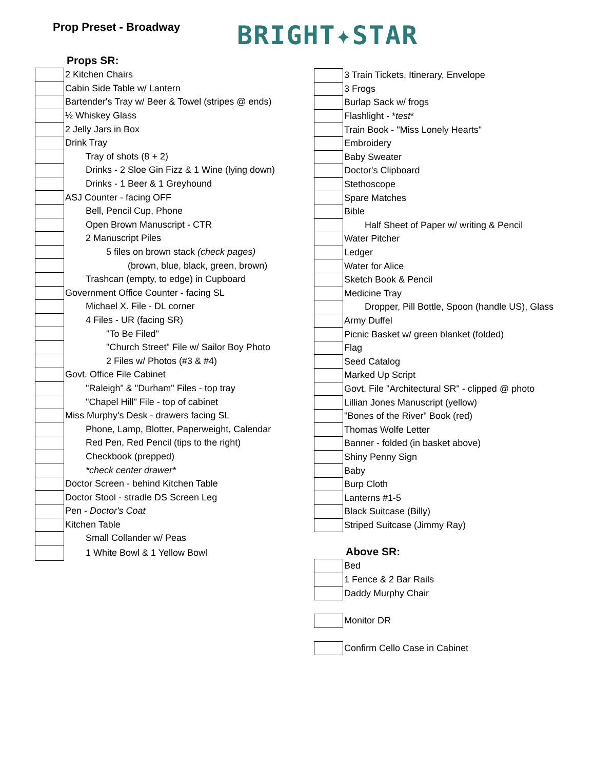Prop Preset - Broadway BRIGHT✦STAR
Props SR:
| | 2 Kitchen Chairs |
| | Cabin Side Table w/ Lantern |
| | Bartender's Tray w/ Beer & Towel (stripes @ ends) |
| | ½ Whiskey Glass |
| | 2 Jelly Jars in Box |
| | Drink Tray |
| | Tray of shots (8 + 2) |
| | Drinks - 2 Sloe Gin Fizz & 1 Wine (lying down) |
| | Drinks - 1 Beer & 1 Greyhound |
| | ASJ Counter - facing OFF |
| | Bell, Pencil Cup, Phone |
| | Open Brown Manuscript - CTR |
| | 2 Manuscript Piles |
| | 5 files on brown stack (check pages) |
| | (brown, blue, black, green, brown) |
| | Trashcan (empty, to edge) in Cupboard |
| | Government Office Counter - facing SL |
| | Michael X. File - DL corner |
| | 4 Files - UR (facing SR) |
| | "To Be Filed" |
| | "Church Street" File w/ Sailor Boy Photo |
| | 2 Files w/ Photos (#3 & #4) |
| | Govt. Office File Cabinet |
| | "Raleigh" & "Durham" Files - top tray |
| | "Chapel Hill" File - top of cabinet |
| | Miss Murphy's Desk - drawers facing SL |
| | Phone, Lamp, Blotter, Paperweight, Calendar |
| | Red Pen, Red Pencil (tips to the right) |
| | Checkbook (prepped) |
| | *check center drawer* |
| | Doctor Screen - behind Kitchen Table |
| | Doctor Stool - stradle DS Screen Leg |
| | Pen - Doctor's Coat |
| | Kitchen Table |
| | Small Collander w/ Peas |
| | 1 White Bowl & 1 Yellow Bowl |
| | 3 Train Tickets, Itinerary, Envelope |
| | 3 Frogs |
| | Burlap Sack w/ frogs |
| | Flashlight - * test * |
| | Train Book - "Miss Lonely Hearts" |
| | Embroidery |
| | Baby Sweater |
| | Doctor's Clipboard |
| | Stethoscope |
| | Spare Matches |
| | Bible |
| | Half Sheet of Paper w/ writing & Pencil |
| | Water Pitcher |
| | Ledger |
| | Water for Alice |
| | Sketch Book & Pencil |
| | Medicine Tray |
| | Dropper, Pill Bottle, Spoon (handle US), Glass |
| | Army Duffel |
| | Picnic Basket w/ green blanket (folded) |
| | Flag |
| | Seed Catalog |
| | Marked Up Script |
| | Govt. File "Architectural SR" - clipped @ photo |
| | Lillian Jones Manuscript (yellow) |
| | "Bones of the River" Book (red) |
| | Thomas Wolfe Letter |
| | Banner - folded (in basket above) |
| | Shiny Penny Sign |
| | Baby |
| | Burp Cloth |
| | Lanterns #1-5 |
| | Black Suitcase (Billy) |
| | Striped Suitcase (Jimmy Ray) |
Above SR:
| | Bed |
| | 1 Fence & 2 Bar Rails |
| | Daddy Murphy Chair |
| | Monitor DR |
| | Confirm Cello Case in Cabinet |